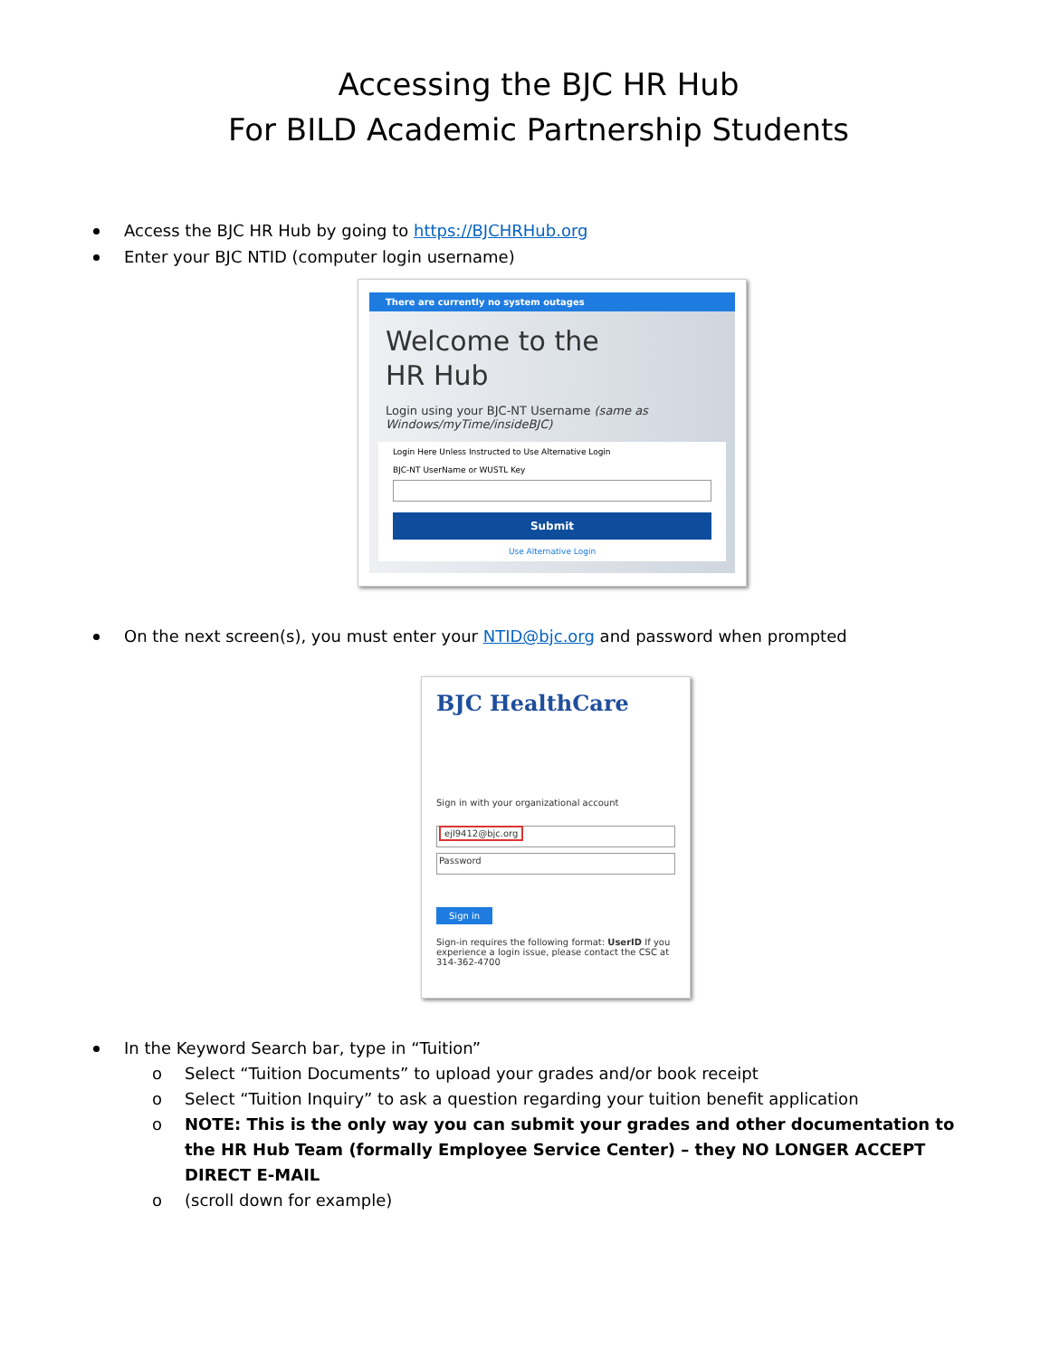Accessing the BJC HR Hub
For BILD Academic Partnership Students
Access the BJC HR Hub by going to https://BJCHRHub.org
Enter your BJC NTID (computer login username)
There are currently no system outages
Welcome to the
HR Hub
Login using your BJC-NT Username (same as Windows/myTime/insideBJC)
Login Here Unless Instructed to Use Alternative Login
BJC-NT UserName or WUSTL Key
Submit
Use Alternative Login
On the next screen(s), you must enter your NTID@bjc.org and password when prompted
BJC HealthCare
Sign in with your organizational account
ejl9412@bjc.org
Password
Sign in
Sign-in requires the following format: UserID If you experience a login issue, please contact the CSC at 314-362-4700
In the Keyword Search bar, type in “Tuition”
o Select “Tuition Documents” to upload your grades and/or book receipt
o Select “Tuition Inquiry” to ask a question regarding your tuition benefit application
o NOTE: This is the only way you can submit your grades and other documentation to the HR Hub Team (formally Employee Service Center) – they NO LONGER ACCEPT DIRECT E-MAIL
o (scroll down for example)